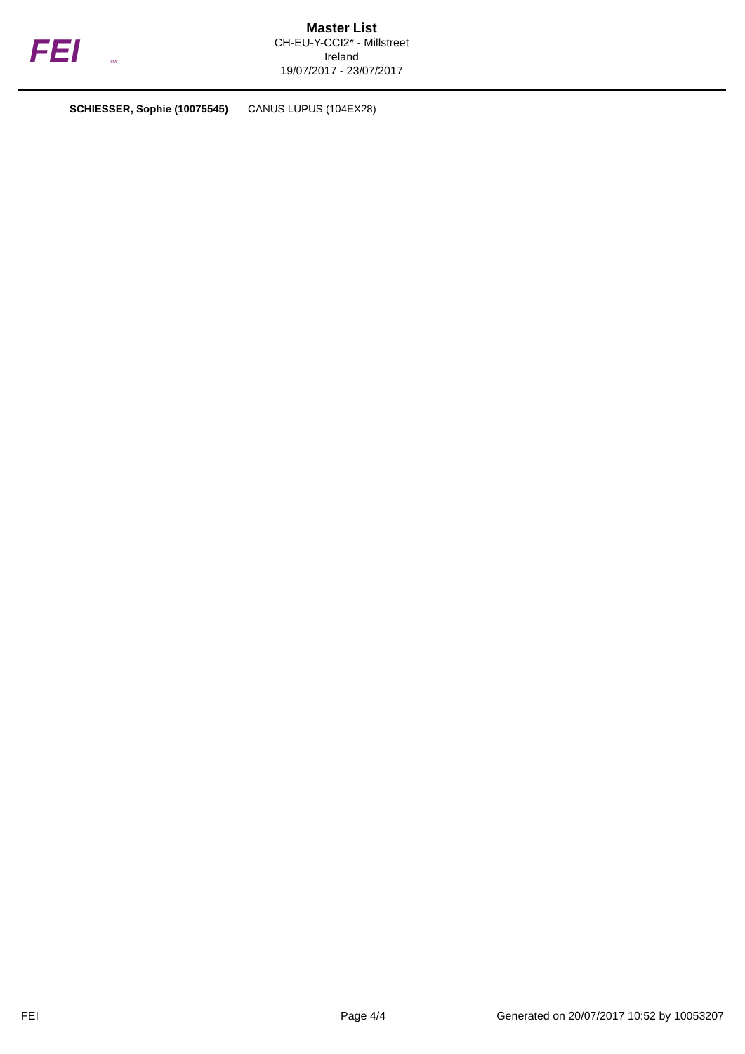FEI
TM
Master List
CH-EU-Y-CCI2* - Millstreet
Ireland
19/07/2017 - 23/07/2017
SCHIESSER, Sophie (10075545) CANUS LUPUS (104EX28)
FEI Page 4/4 Generated on 20/07/2017 10:52 by 10053207